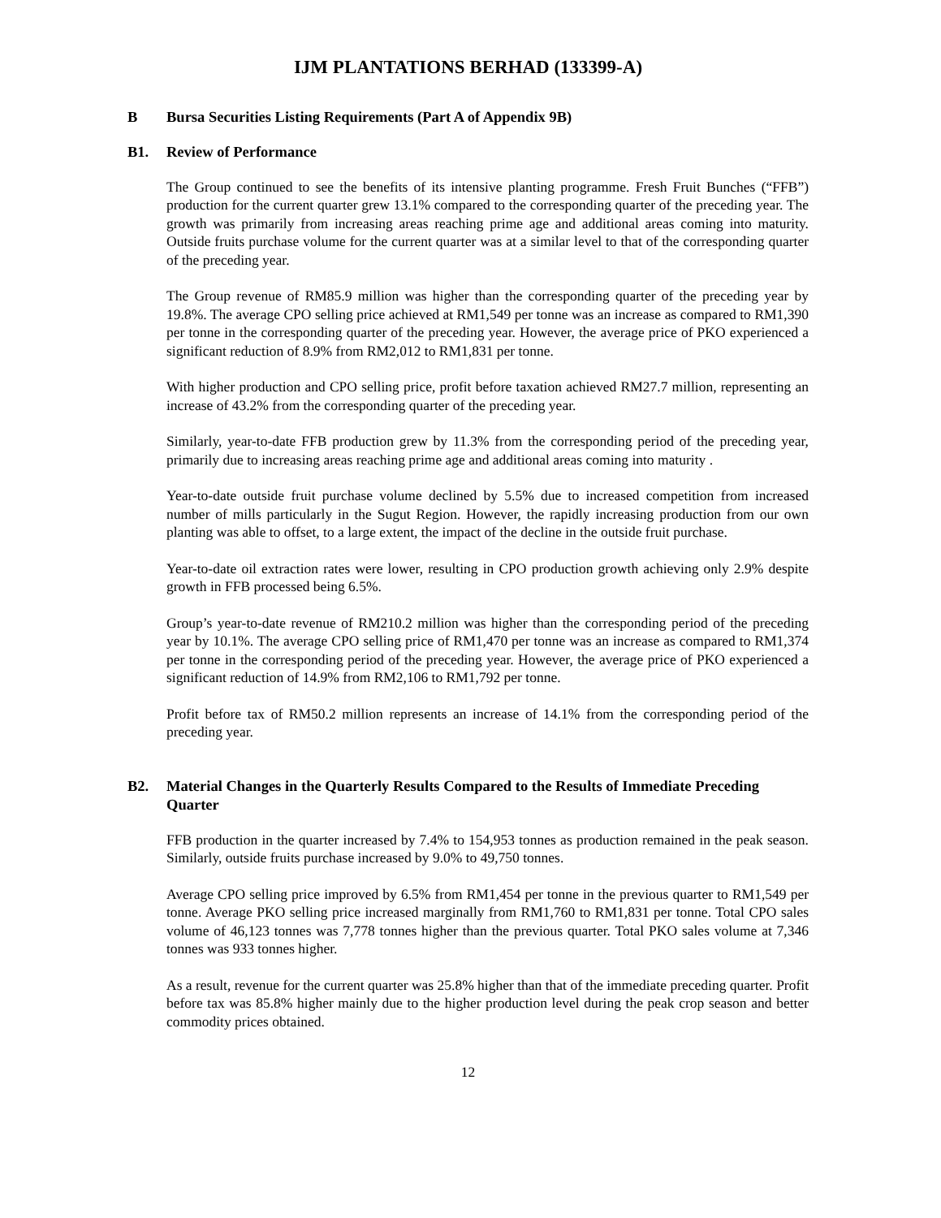IJM PLANTATIONS BERHAD (133399-A)
B Bursa Securities Listing Requirements (Part A of Appendix 9B)
B1. Review of Performance
The Group continued to see the benefits of its intensive planting programme. Fresh Fruit Bunches (“FFB”) production for the current quarter grew 13.1% compared to the corresponding quarter of the preceding year. The growth was primarily from increasing areas reaching prime age and additional areas coming into maturity. Outside fruits purchase volume for the current quarter was at a similar level to that of the corresponding quarter of the preceding year.
The Group revenue of RM85.9 million was higher than the corresponding quarter of the preceding year by 19.8%. The average CPO selling price achieved at RM1,549 per tonne was an increase as compared to RM1,390 per tonne in the corresponding quarter of the preceding year. However, the average price of PKO experienced a significant reduction of 8.9% from RM2,012 to RM1,831 per tonne.
With higher production and CPO selling price, profit before taxation achieved RM27.7 million, representing an increase of 43.2% from the corresponding quarter of the preceding year.
Similarly, year-to-date FFB production grew by 11.3% from the corresponding period of the preceding year, primarily due to increasing areas reaching prime age and additional areas coming into maturity .
Year-to-date outside fruit purchase volume declined by 5.5% due to increased competition from increased number of mills particularly in the Sugut Region. However, the rapidly increasing production from our own planting was able to offset, to a large extent, the impact of the decline in the outside fruit purchase.
Year-to-date oil extraction rates were lower, resulting in CPO production growth achieving only 2.9% despite growth in FFB processed being 6.5%.
Group’s year-to-date revenue of RM210.2 million was higher than the corresponding period of the preceding year by 10.1%. The average CPO selling price of RM1,470 per tonne was an increase as compared to RM1,374 per tonne in the corresponding period of the preceding year. However, the average price of PKO experienced a significant reduction of 14.9% from RM2,106 to RM1,792 per tonne.
Profit before tax of RM50.2 million represents an increase of 14.1% from the corresponding period of the preceding year.
B2. Material Changes in the Quarterly Results Compared to the Results of Immediate Preceding Quarter
FFB production in the quarter increased by 7.4% to 154,953 tonnes as production remained in the peak season. Similarly, outside fruits purchase increased by 9.0% to 49,750 tonnes.
Average CPO selling price improved by 6.5% from RM1,454 per tonne in the previous quarter to RM1,549 per tonne. Average PKO selling price increased marginally from RM1,760 to RM1,831 per tonne. Total CPO sales volume of 46,123 tonnes was 7,778 tonnes higher than the previous quarter. Total PKO sales volume at 7,346 tonnes was 933 tonnes higher.
As a result, revenue for the current quarter was 25.8% higher than that of the immediate preceding quarter. Profit before tax was 85.8% higher mainly due to the higher production level during the peak crop season and better commodity prices obtained.
12